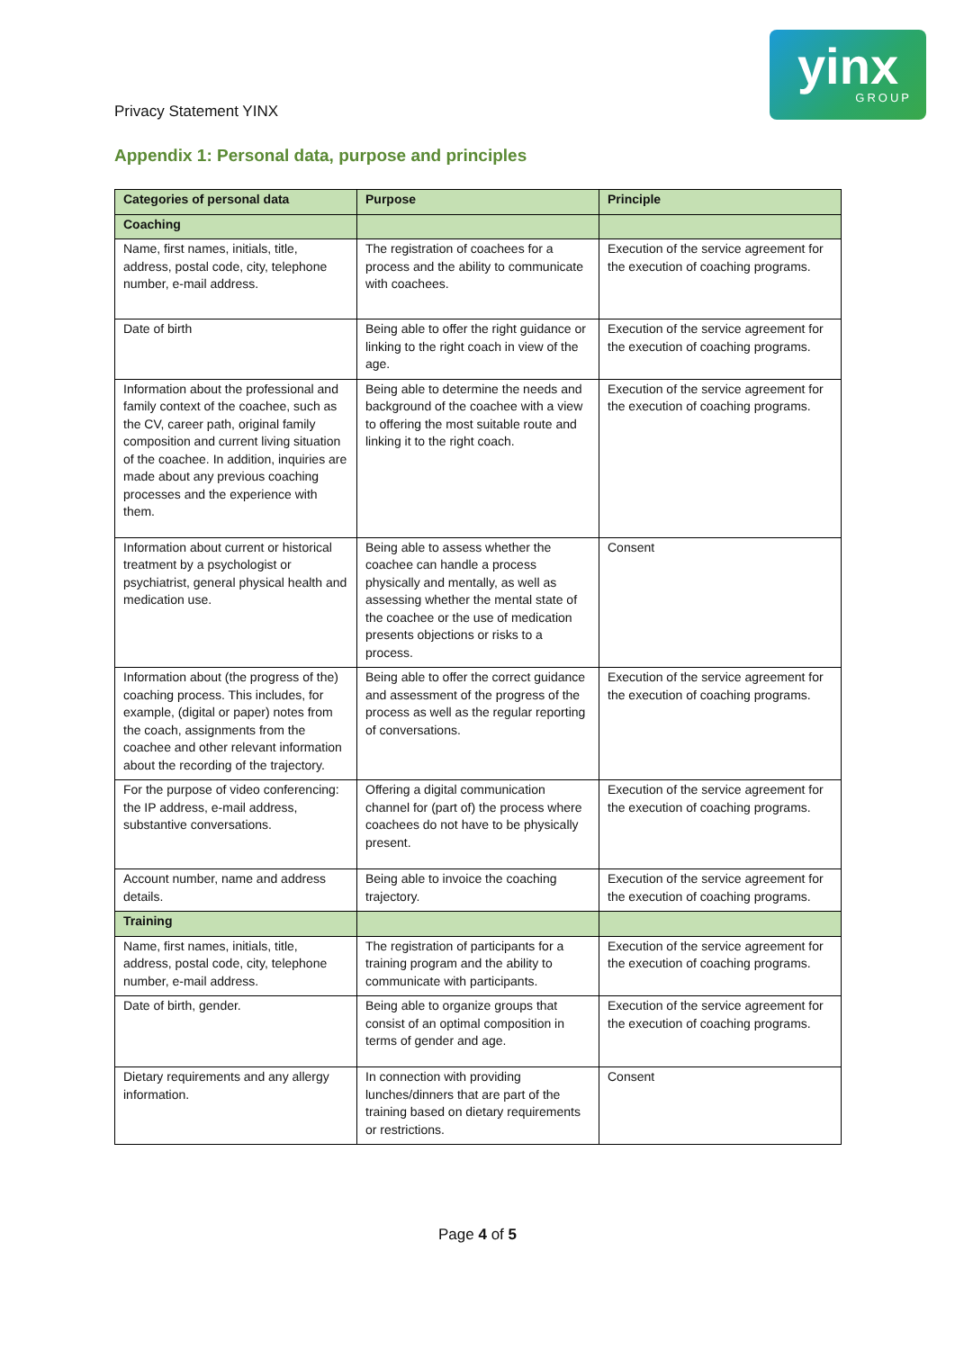yinx
GROUP
Privacy Statement YINX
Appendix 1: Personal data, purpose and principles
| Categories of personal data | Purpose | Principle |
| --- | --- | --- |
| Coaching | | |
| Name, first names, initials, title, address, postal code, city, telephone number, e-mail address. | The registration of coachees for a process and the ability to communicate with coachees. | Execution of the service agreement for the execution of coaching programs. |
| Date of birth | Being able to offer the right guidance or linking to the right coach in view of the age. | Execution of the service agreement for the execution of coaching programs. |
| Information about the professional and family context of the coachee, such as the CV, career path, original family composition and current living situation of the coachee. In addition, inquiries are made about any previous coaching processes and the experience with them. | Being able to determine the needs and background of the coachee with a view to offering the most suitable route and linking it to the right coach. | Execution of the service agreement for the execution of coaching programs. |
| Information about current or historical treatment by a psychologist or psychiatrist, general physical health and medication use. | Being able to assess whether the coachee can handle a process physically and mentally, as well as assessing whether the mental state of the coachee or the use of medication presents objections or risks to a process. | Consent |
| Information about (the progress of the) coaching process. This includes, for example, (digital or paper) notes from the coach, assignments from the coachee and other relevant information about the recording of the trajectory. | Being able to offer the correct guidance and assessment of the progress of the process as well as the regular reporting of conversations. | Execution of the service agreement for the execution of coaching programs. |
| For the purpose of video conferencing: the IP address, e-mail address, substantive conversations. | Offering a digital communication channel for (part of) the process where coachees do not have to be physically present. | Execution of the service agreement for the execution of coaching programs. |
| Account number, name and address details. | Being able to invoice the coaching trajectory. | Execution of the service agreement for the execution of coaching programs. |
| Training | | |
| Name, first names, initials, title, address, postal code, city, telephone number, e-mail address. | The registration of participants for a training program and the ability to communicate with participants. | Execution of the service agreement for the execution of coaching programs. |
| Date of birth, gender. | Being able to organize groups that consist of an optimal composition in terms of gender and age. | Execution of the service agreement for the execution of coaching programs. |
| Dietary requirements and any allergy information. | In connection with providing lunches/dinners that are part of the training based on dietary requirements or restrictions. | Consent |
Page 4 of 5